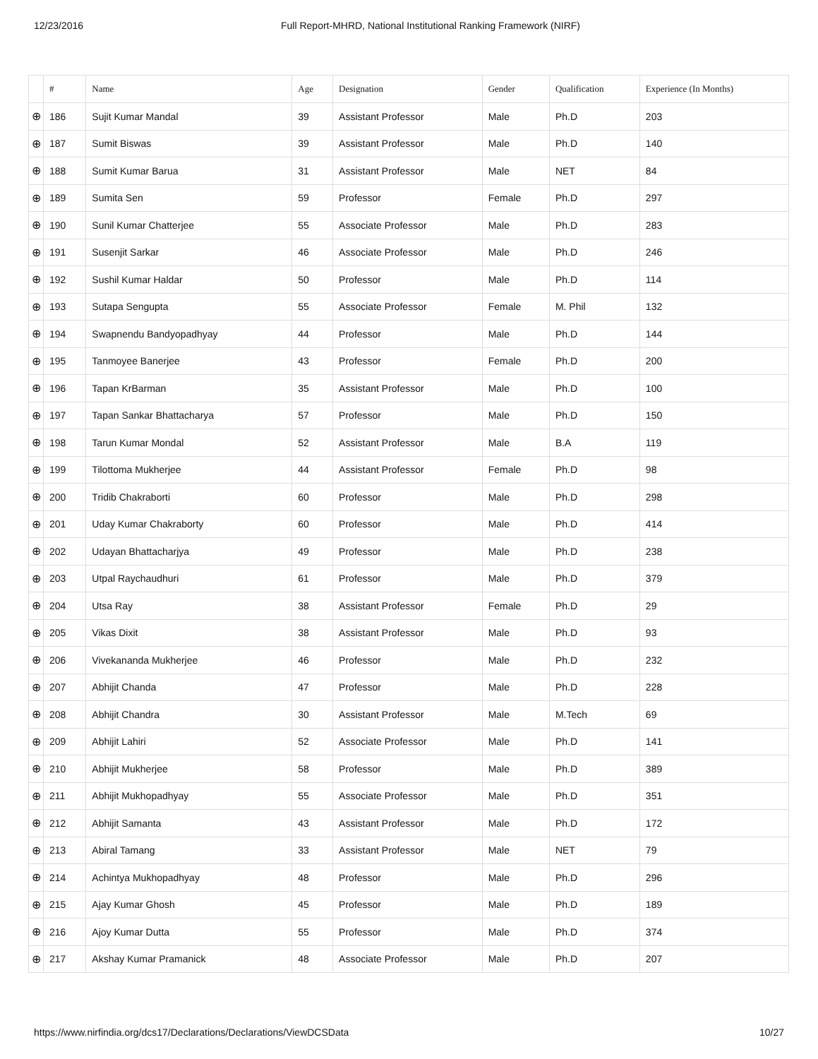12/23/2016 Full Report-MHRD, National Institutional Ranking Framework (NIRF)
| | # | Name | Age | Designation | Gender | Qualification | Experience (In Months) |
| --- | --- | --- | --- | --- | --- | --- | --- |
| ⊕ | 186 | Sujit Kumar Mandal | 39 | Assistant Professor | Male | Ph.D | 203 |
| ⊕ | 187 | Sumit Biswas | 39 | Assistant Professor | Male | Ph.D | 140 |
| ⊕ | 188 | Sumit Kumar Barua | 31 | Assistant Professor | Male | NET | 84 |
| ⊕ | 189 | Sumita Sen | 59 | Professor | Female | Ph.D | 297 |
| ⊕ | 190 | Sunil Kumar Chatterjee | 55 | Associate Professor | Male | Ph.D | 283 |
| ⊕ | 191 | Susenjit Sarkar | 46 | Associate Professor | Male | Ph.D | 246 |
| ⊕ | 192 | Sushil Kumar Haldar | 50 | Professor | Male | Ph.D | 114 |
| ⊕ | 193 | Sutapa Sengupta | 55 | Associate Professor | Female | M. Phil | 132 |
| ⊕ | 194 | Swapnendu Bandyopadhyay | 44 | Professor | Male | Ph.D | 144 |
| ⊕ | 195 | Tanmoyee Banerjee | 43 | Professor | Female | Ph.D | 200 |
| ⊕ | 196 | Tapan KrBarman | 35 | Assistant Professor | Male | Ph.D | 100 |
| ⊕ | 197 | Tapan Sankar Bhattacharya | 57 | Professor | Male | Ph.D | 150 |
| ⊕ | 198 | Tarun Kumar Mondal | 52 | Assistant Professor | Male | B.A | 119 |
| ⊕ | 199 | Tilottoma Mukherjee | 44 | Assistant Professor | Female | Ph.D | 98 |
| ⊕ | 200 | Tridib Chakraborti | 60 | Professor | Male | Ph.D | 298 |
| ⊕ | 201 | Uday Kumar Chakraborty | 60 | Professor | Male | Ph.D | 414 |
| ⊕ | 202 | Udayan Bhattacharjya | 49 | Professor | Male | Ph.D | 238 |
| ⊕ | 203 | Utpal Raychaudhuri | 61 | Professor | Male | Ph.D | 379 |
| ⊕ | 204 | Utsa Ray | 38 | Assistant Professor | Female | Ph.D | 29 |
| ⊕ | 205 | Vikas Dixit | 38 | Assistant Professor | Male | Ph.D | 93 |
| ⊕ | 206 | Vivekananda Mukherjee | 46 | Professor | Male | Ph.D | 232 |
| ⊕ | 207 | Abhijit Chanda | 47 | Professor | Male | Ph.D | 228 |
| ⊕ | 208 | Abhijit Chandra | 30 | Assistant Professor | Male | M.Tech | 69 |
| ⊕ | 209 | Abhijit Lahiri | 52 | Associate Professor | Male | Ph.D | 141 |
| ⊕ | 210 | Abhijit Mukherjee | 58 | Professor | Male | Ph.D | 389 |
| ⊕ | 211 | Abhijit Mukhopadhyay | 55 | Associate Professor | Male | Ph.D | 351 |
| ⊕ | 212 | Abhijit Samanta | 43 | Assistant Professor | Male | Ph.D | 172 |
| ⊕ | 213 | Abiral Tamang | 33 | Assistant Professor | Male | NET | 79 |
| ⊕ | 214 | Achintya Mukhopadhyay | 48 | Professor | Male | Ph.D | 296 |
| ⊕ | 215 | Ajay Kumar Ghosh | 45 | Professor | Male | Ph.D | 189 |
| ⊕ | 216 | Ajoy Kumar Dutta | 55 | Professor | Male | Ph.D | 374 |
| ⊕ | 217 | Akshay Kumar Pramanick | 48 | Associate Professor | Male | Ph.D | 207 |
https://www.nirfindia.org/dcs17/Declarations/Declarations/ViewDCSData 10/27